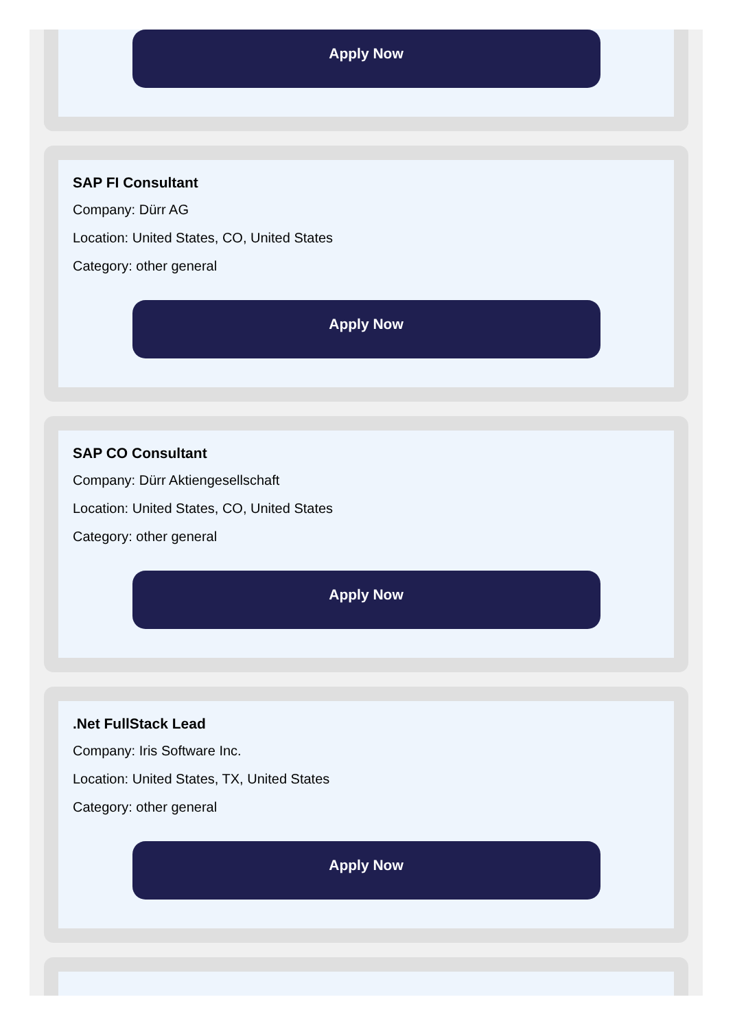Apply Now
SAP FI Consultant
Company: Dürr AG
Location: United States, CO, United States
Category: other general
Apply Now
SAP CO Consultant
Company: Dürr Aktiengesellschaft
Location: United States, CO, United States
Category: other general
Apply Now
.Net FullStack Lead
Company: Iris Software Inc.
Location: United States, TX, United States
Category: other general
Apply Now